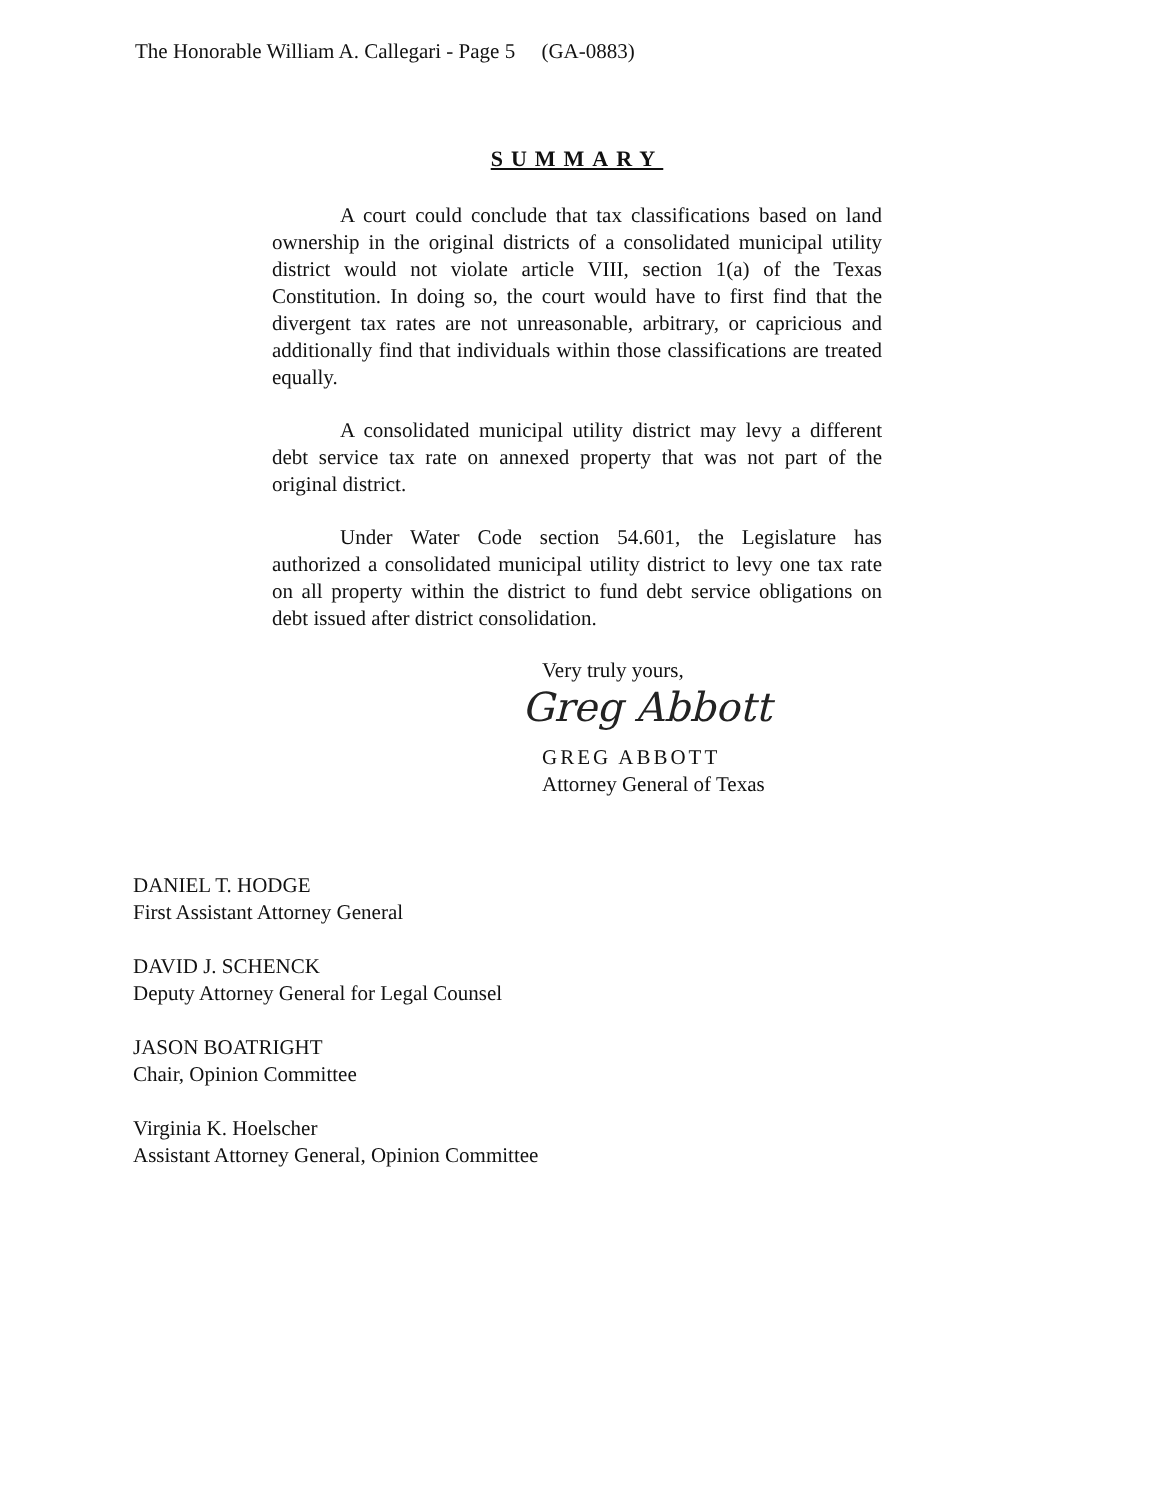The Honorable William A. Callegari - Page 5 (GA-0883)
SUMMARY
A court could conclude that tax classifications based on land ownership in the original districts of a consolidated municipal utility district would not violate article VIII, section 1(a) of the Texas Constitution. In doing so, the court would have to first find that the divergent tax rates are not unreasonable, arbitrary, or capricious and additionally find that individuals within those classifications are treated equally.
A consolidated municipal utility district may levy a different debt service tax rate on annexed property that was not part of the original district.
Under Water Code section 54.601, the Legislature has authorized a consolidated municipal utility district to levy one tax rate on all property within the district to fund debt service obligations on debt issued after district consolidation.
Very truly yours,
Greg Abbott
GREG ABBOTT
Attorney General of Texas
DANIEL T. HODGE
First Assistant Attorney General
DAVID J. SCHENCK
Deputy Attorney General for Legal Counsel
JASON BOATRIGHT
Chair, Opinion Committee
Virginia K. Hoelscher
Assistant Attorney General, Opinion Committee